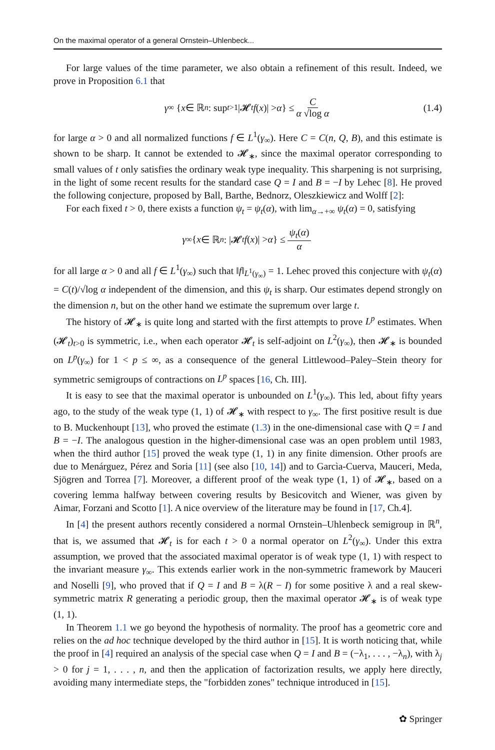On the maximal operator of a general Ornstein–Uhlenbeck...
For large values of the time parameter, we also obtain a refinement of this result. Indeed, we prove in Proposition 6.1 that
γ<sub>∞</sub> { x ∈ ℝ<sup>n</sup> : sup<sub>t>1</sub> |𝓗<sub>t</sub> f (x)| > α } ≤ C α √log α (1.4)
for large α > 0 and all normalized functions f ∈ L<sup>1</sup>(γ<sub>∞</sub>). Here C = C(n, Q, B), and this estimate is shown to be sharp. It cannot be extended to 𝓗<sub>∗</sub>, since the maximal operator corresponding to small values of t only satisfies the ordinary weak type inequality. This sharpening is not surprising, in the light of some recent results for the standard case Q = I and B = −I by Lehec [8]. He proved the following conjecture, proposed by Ball, Barthe, Bednorz, Oleszkiewicz and Wolff [2]:
For each fixed t > 0, there exists a function ψ<sub>t</sub> = ψ<sub>t</sub>(α), with lim<sub>α→+∞</sub> ψ<sub>t</sub>(α) = 0, satisfying
γ<sub>∞</sub>{ x ∈ ℝ<sup>n</sup> : |𝓗<sub>t</sub> f (x)| > α } ≤ ψ<sub>t</sub>(α) α
for all large α > 0 and all f ∈ L<sup>1</sup>(γ<sub>∞</sub>) such that ‖f‖<sub>L<sup>1</sup>(γ<sub>∞</sub>)</sub> = 1. Lehec proved this conjecture with ψ<sub>t</sub>(α) = C(t)/√log α independent of the dimension, and this ψ<sub>t</sub> is sharp. Our estimates depend strongly on the dimension n, but on the other hand we estimate the supremum over large t.
The history of 𝓗<sub>∗</sub> is quite long and started with the first attempts to prove L<sup>p</sup> estimates. When (𝓗<sub>t</sub>)<sub>t>0</sub> is symmetric, i.e., when each operator 𝓗<sub>t</sub> is self-adjoint on L<sup>2</sup>(γ<sub>∞</sub>), then 𝓗<sub>∗</sub> is bounded on L<sup>p</sup>(γ<sub>∞</sub>) for 1 < p ≤ ∞, as a consequence of the general Littlewood–Paley–Stein theory for symmetric semigroups of contractions on L<sup>p</sup> spaces [16, Ch. III].
It is easy to see that the maximal operator is unbounded on L<sup>1</sup>(γ<sub>∞</sub>). This led, about fifty years ago, to the study of the weak type (1, 1) of 𝓗<sub>∗</sub> with respect to γ<sub>∞</sub>. The first positive result is due to B. Muckenhoupt [13], who proved the estimate (1.3) in the one-dimensional case with Q = I and B = −I. The analogous question in the higher-dimensional case was an open problem until 1983, when the third author [15] proved the weak type (1, 1) in any finite dimension. Other proofs are due to Menárguez, Pérez and Soria [11] (see also [10, 14]) and to Garcìa-Cuerva, Mauceri, Meda, Sjögren and Torrea [7]. Moreover, a different proof of the weak type (1, 1) of 𝓗<sub>∗</sub>, based on a covering lemma halfway between covering results by Besicovitch and Wiener, was given by Aimar, Forzani and Scotto [1]. A nice overview of the literature may be found in [17, Ch.4].
In [4] the present authors recently considered a normal Ornstein–Uhlenbeck semigroup in ℝ<sup>n</sup>, that is, we assumed that 𝓗<sub>t</sub> is for each t > 0 a normal operator on L<sup>2</sup>(γ<sub>∞</sub>). Under this extra assumption, we proved that the associated maximal operator is of weak type (1, 1) with respect to the invariant measure γ<sub>∞</sub>. This extends earlier work in the non-symmetric framework by Mauceri and Noselli [9], who proved that if Q = I and B = λ(R − I) for some positive λ and a real skew-symmetric matrix R generating a periodic group, then the maximal operator 𝓗<sub>∗</sub> is of weak type (1, 1).
In Theorem 1.1 we go beyond the hypothesis of normality. The proof has a geometric core and relies on the ad hoc technique developed by the third author in [15]. It is worth noticing that, while the proof in [4] required an analysis of the special case when Q = I and B = (−λ<sub>1</sub>, . . . , −λ<sub>n</sub>), with λ<sub>j</sub> > 0 for j = 1, . . . , n, and then the application of factorization results, we apply here directly, avoiding many intermediate steps, the "forbidden zones" technique introduced in [15].
✿ Springer